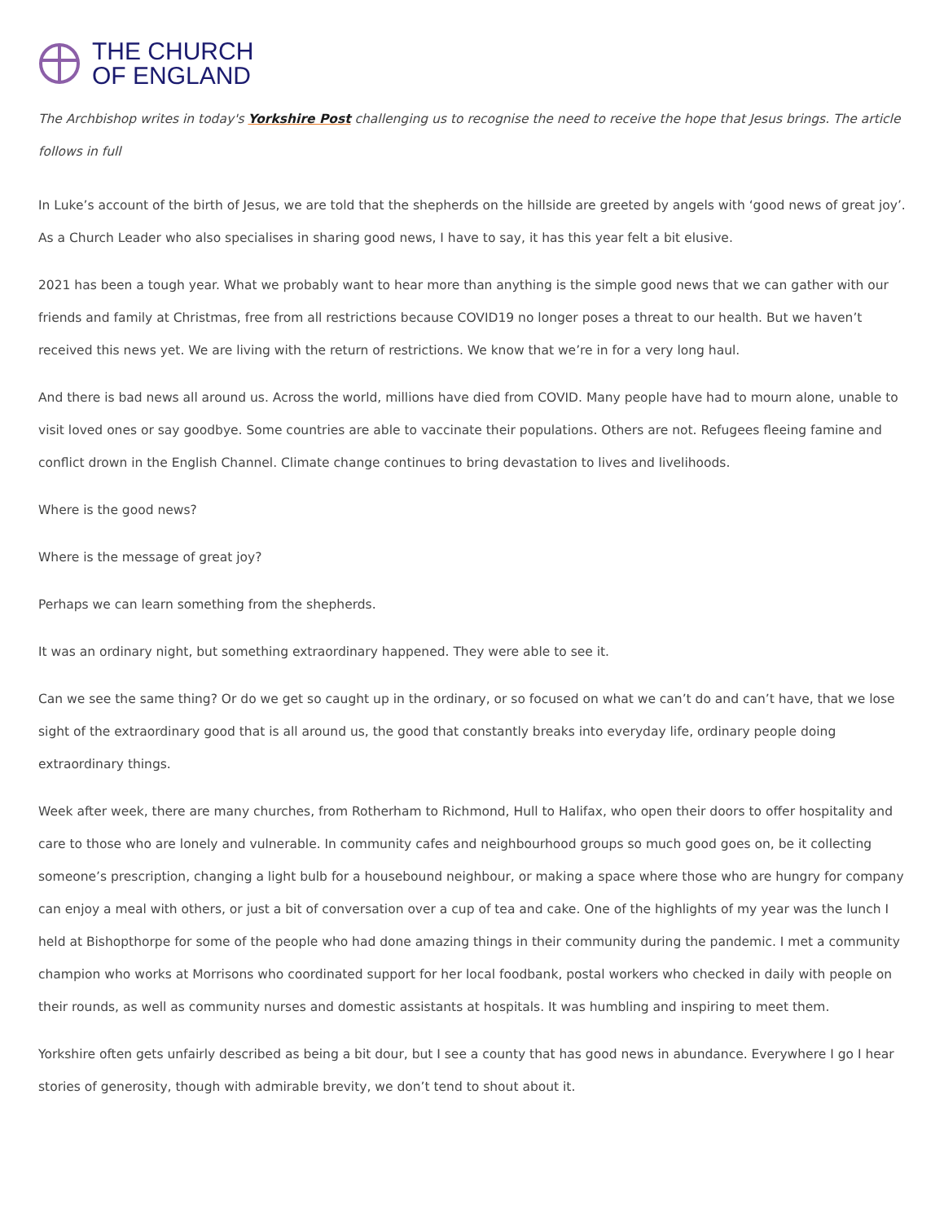THE CHURCH
OF ENGLAND
The Archbishop writes in today's Yorkshire Post challenging us to recognise the need to receive the hope that Jesus brings. The article follows in full
In Luke’s account of the birth of Jesus, we are told that the shepherds on the hillside are greeted by angels with ‘good news of great joy’. As a Church Leader who also specialises in sharing good news, I have to say, it has this year felt a bit elusive.
2021 has been a tough year. What we probably want to hear more than anything is the simple good news that we can gather with our friends and family at Christmas, free from all restrictions because COVID19 no longer poses a threat to our health. But we haven’t received this news yet. We are living with the return of restrictions. We know that we’re in for a very long haul.
And there is bad news all around us. Across the world, millions have died from COVID. Many people have had to mourn alone, unable to visit loved ones or say goodbye. Some countries are able to vaccinate their populations. Others are not. Refugees fleeing famine and conflict drown in the English Channel. Climate change continues to bring devastation to lives and livelihoods.
Where is the good news?
Where is the message of great joy?
Perhaps we can learn something from the shepherds.
It was an ordinary night, but something extraordinary happened. They were able to see it.
Can we see the same thing? Or do we get so caught up in the ordinary, or so focused on what we can’t do and can’t have, that we lose sight of the extraordinary good that is all around us, the good that constantly breaks into everyday life, ordinary people doing extraordinary things.
Week after week, there are many churches, from Rotherham to Richmond, Hull to Halifax, who open their doors to offer hospitality and care to those who are lonely and vulnerable. In community cafes and neighbourhood groups so much good goes on, be it collecting someone’s prescription, changing a light bulb for a housebound neighbour, or making a space where those who are hungry for company can enjoy a meal with others, or just a bit of conversation over a cup of tea and cake. One of the highlights of my year was the lunch I held at Bishopthorpe for some of the people who had done amazing things in their community during the pandemic. I met a community champion who works at Morrisons who coordinated support for her local foodbank, postal workers who checked in daily with people on their rounds, as well as community nurses and domestic assistants at hospitals. It was humbling and inspiring to meet them.
Yorkshire often gets unfairly described as being a bit dour, but I see a county that has good news in abundance. Everywhere I go I hear stories of generosity, though with admirable brevity, we don’t tend to shout about it.